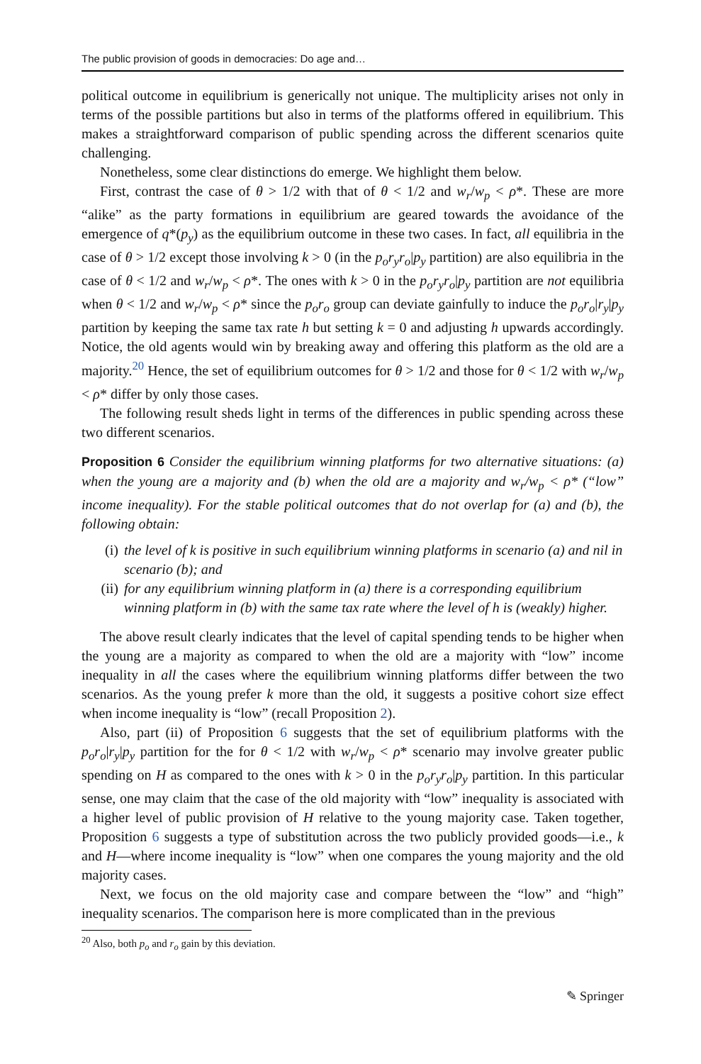The public provision of goods in democracies: Do age and…
political outcome in equilibrium is generically not unique. The multiplicity arises not only in terms of the possible partitions but also in terms of the platforms offered in equilibrium. This makes a straightforward comparison of public spending across the different scenarios quite challenging.
Nonetheless, some clear distinctions do emerge. We highlight them below.
First, contrast the case of θ > 1/2 with that of θ < 1/2 and w<sub>r</sub>/w<sub>p</sub> < ρ*. These are more “alike” as the party formations in equilibrium are geared towards the avoidance of the emergence of q*(p<sub>y</sub>) as the equilibrium outcome in these two cases. In fact, all equilibria in the case of θ > 1/2 except those involving k > 0 (in the p<sub>o</sub>r<sub>y</sub>r<sub>o</sub>|p<sub>y</sub> partition) are also equilibria in the case of θ < 1/2 and w<sub>r</sub>/w<sub>p</sub> < ρ*. The ones with k > 0 in the p<sub>o</sub>r<sub>y</sub>r<sub>o</sub>|p<sub>y</sub> partition are not equilibria when θ < 1/2 and w<sub>r</sub>/w<sub>p</sub> < ρ* since the p<sub>o</sub>r<sub>o</sub> group can deviate gainfully to induce the p<sub>o</sub>r<sub>o</sub>|r<sub>y</sub>|p<sub>y</sub> partition by keeping the same tax rate h but setting k = 0 and adjusting h upwards accordingly. Notice, the old agents would win by breaking away and offering this platform as the old are a majority.<sup>20</sup> Hence, the set of equilibrium outcomes for θ > 1/2 and those for θ < 1/2 with w<sub>r</sub>/w<sub>p</sub> < ρ* differ by only those cases.
The following result sheds light in terms of the differences in public spending across these two different scenarios.
Proposition 6 Consider the equilibrium winning platforms for two alternative situations: (a) when the young are a majority and (b) when the old are a majority and w<sub>r</sub>/w<sub>p</sub> < ρ* (“low” income inequality). For the stable political outcomes that do not overlap for (a) and (b), the following obtain:
(i) the level of k is positive in such equilibrium winning platforms in scenario (a) and nil in scenario (b); and
(ii) for any equilibrium winning platform in (a) there is a corresponding equilibrium winning platform in (b) with the same tax rate where the level of h is (weakly) higher.
The above result clearly indicates that the level of capital spending tends to be higher when the young are a majority as compared to when the old are a majority with “low” income inequality in all the cases where the equilibrium winning platforms differ between the two scenarios. As the young prefer k more than the old, it suggests a positive cohort size effect when income inequality is “low” (recall Proposition 2).
Also, part (ii) of Proposition 6 suggests that the set of equilibrium platforms with the p<sub>o</sub>r<sub>o</sub>|r<sub>y</sub>|p<sub>y</sub> partition for the for θ < 1/2 with w<sub>r</sub>/w<sub>p</sub> < ρ* scenario may involve greater public spending on H as compared to the ones with k > 0 in the p<sub>o</sub>r<sub>y</sub>r<sub>o</sub>|p<sub>y</sub> partition. In this particular sense, one may claim that the case of the old majority with “low” inequality is associated with a higher level of public provision of H relative to the young majority case. Taken together, Proposition 6 suggests a type of substitution across the two publicly provided goods—i.e., k and H—where income inequality is “low” when one compares the young majority and the old majority cases.
Next, we focus on the old majority case and compare between the “low” and “high” inequality scenarios. The comparison here is more complicated than in the previous
<sup>20</sup> Also, both p<sub>o</sub> and r<sub>o</sub> gain by this deviation.
✎ Springer